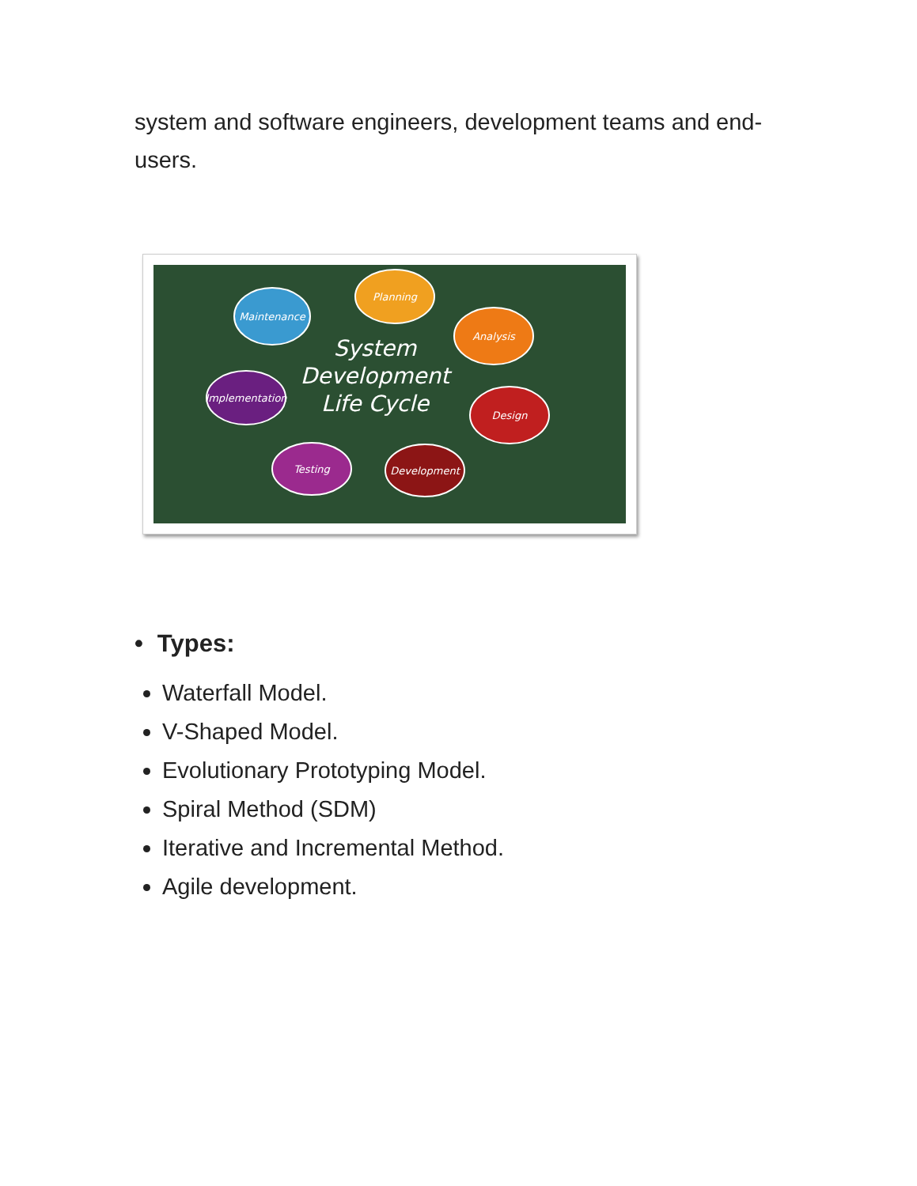system and software engineers, development teams and end-users.
Maintenance
Planning
Analysis
Design
Development
Testing
Implementation
System
Development
Life Cycle
• Types:
Waterfall Model.
V-Shaped Model.
Evolutionary Prototyping Model.
Spiral Method (SDM)
Iterative and Incremental Method.
Agile development.